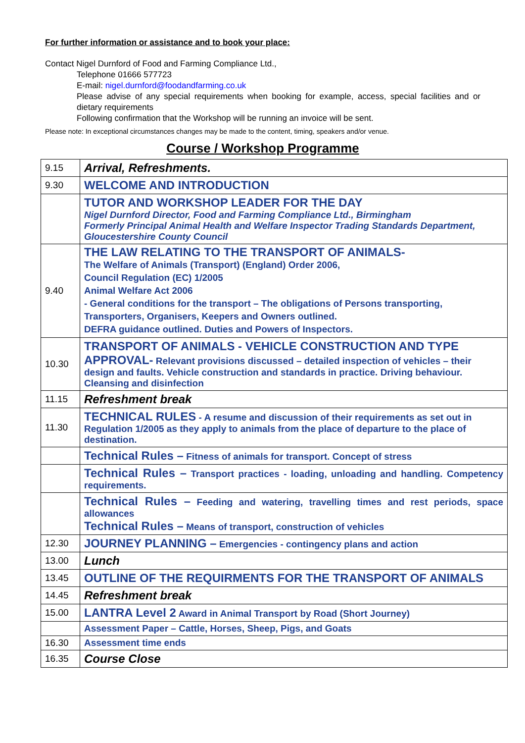For further information or assistance and to book your place:
Contact Nigel Durnford of Food and Farming Compliance Ltd.,
Telephone 01666 577723
E-mail: nigel.durnford@foodandfarming.co.uk
Please advise of any special requirements when booking for example, access, special facilities and or dietary requirements
Following confirmation that the Workshop will be running an invoice will be sent.
Please note: In exceptional circumstances changes may be made to the content, timing, speakers and/or venue.
Course / Workshop Programme
| 9.15 | Arrival, Refreshments. |
| 9.30 | WELCOME AND INTRODUCTION |
| | TUTOR AND WORKSHOP LEADER FOR THE DAY Nigel Durnford Director, Food and Farming Compliance Ltd., Birmingham Formerly Principal Animal Health and Welfare Inspector Trading Standards Department, Gloucestershire County Council |
| 9.40 | THE LAW RELATING TO THE TRANSPORT OF ANIMALS- The Welfare of Animals (Transport) (England) Order 2006, Council Regulation (EC) 1/2005 Animal Welfare Act 2006 - General conditions for the transport – The obligations of Persons transporting, Transporters, Organisers, Keepers and Owners outlined. DEFRA guidance outlined. Duties and Powers of Inspectors. |
| 10.30 | TRANSPORT OF ANIMALS - VEHICLE CONSTRUCTION AND TYPE APPROVAL- Relevant provisions discussed – detailed inspection of vehicles – their design and faults. Vehicle construction and standards in practice. Driving behaviour. Cleansing and disinfection |
| 11.15 | Refreshment break |
| 11.30 | TECHNICAL RULES - A resume and discussion of their requirements as set out in Regulation 1/2005 as they apply to animals from the place of departure to the place of destination. |
| | Technical Rules – Fitness of animals for transport. Concept of stress |
| | Technical Rules – Transport practices - loading, unloading and handling. Competency requirements. |
| | Technical Rules – Feeding and watering, travelling times and rest periods, space allowances Technical Rules – Means of transport, construction of vehicles |
| 12.30 | JOURNEY PLANNING – Emergencies - contingency plans and action |
| 13.00 | Lunch |
| 13.45 | OUTLINE OF THE REQUIRMENTS FOR THE TRANSPORT OF ANIMALS |
| 14.45 | Refreshment break |
| 15.00 | LANTRA Level 2 Award in Animal Transport by Road (Short Journey) |
| | Assessment Paper – Cattle, Horses, Sheep, Pigs, and Goats |
| 16.30 | Assessment time ends |
| 16.35 | Course Close |